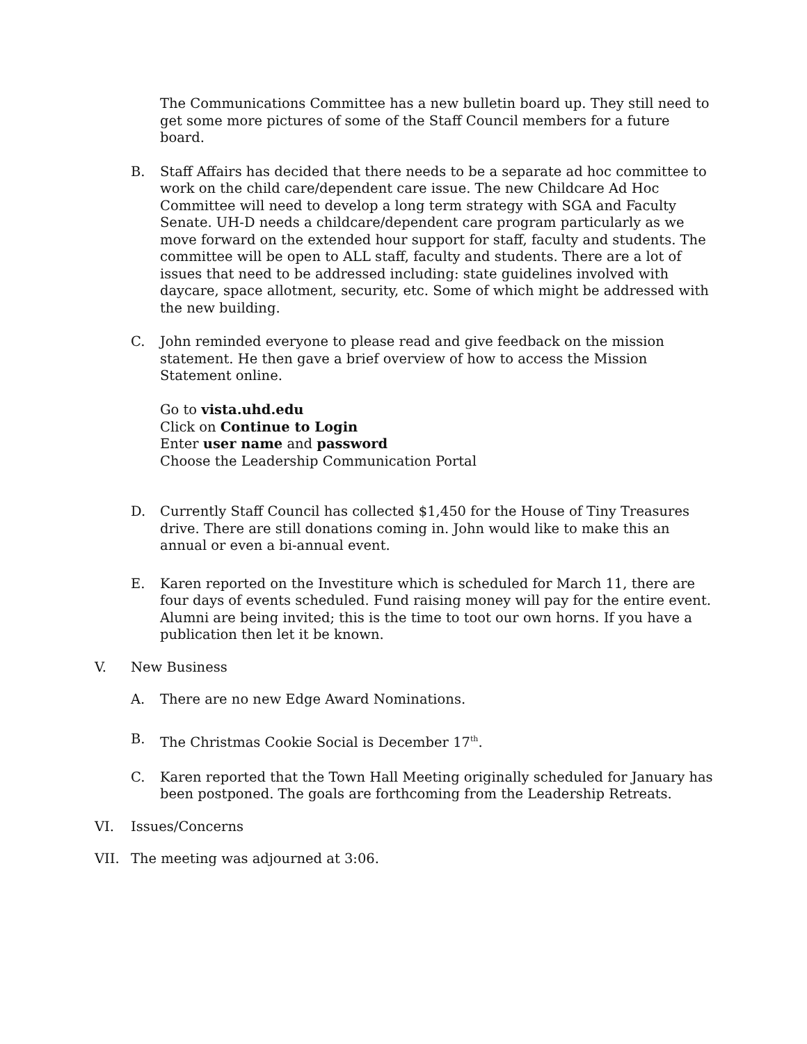The Communications Committee has a new bulletin board up. They still need to get some more pictures of some of the Staff Council members for a future board.
B. Staff Affairs has decided that there needs to be a separate ad hoc committee to work on the child care/dependent care issue. The new Childcare Ad Hoc Committee will need to develop a long term strategy with SGA and Faculty Senate. UH-D needs a childcare/dependent care program particularly as we move forward on the extended hour support for staff, faculty and students. The committee will be open to ALL staff, faculty and students. There are a lot of issues that need to be addressed including: state guidelines involved with daycare, space allotment, security, etc. Some of which might be addressed with the new building.
C. John reminded everyone to please read and give feedback on the mission statement. He then gave a brief overview of how to access the Mission Statement online.
Go to vista.uhd.edu
Click on Continue to Login
Enter user name and password
Choose the Leadership Communication Portal
D. Currently Staff Council has collected $1,450 for the House of Tiny Treasures drive. There are still donations coming in. John would like to make this an annual or even a bi-annual event.
E. Karen reported on the Investiture which is scheduled for March 11, there are four days of events scheduled. Fund raising money will pay for the entire event. Alumni are being invited; this is the time to toot our own horns. If you have a publication then let it be known.
V. New Business
A. There are no new Edge Award Nominations.
B. The Christmas Cookie Social is December 17<sup>th</sup>.
C. Karen reported that the Town Hall Meeting originally scheduled for January has been postponed. The goals are forthcoming from the Leadership Retreats.
VI. Issues/Concerns
VII. The meeting was adjourned at 3:06.